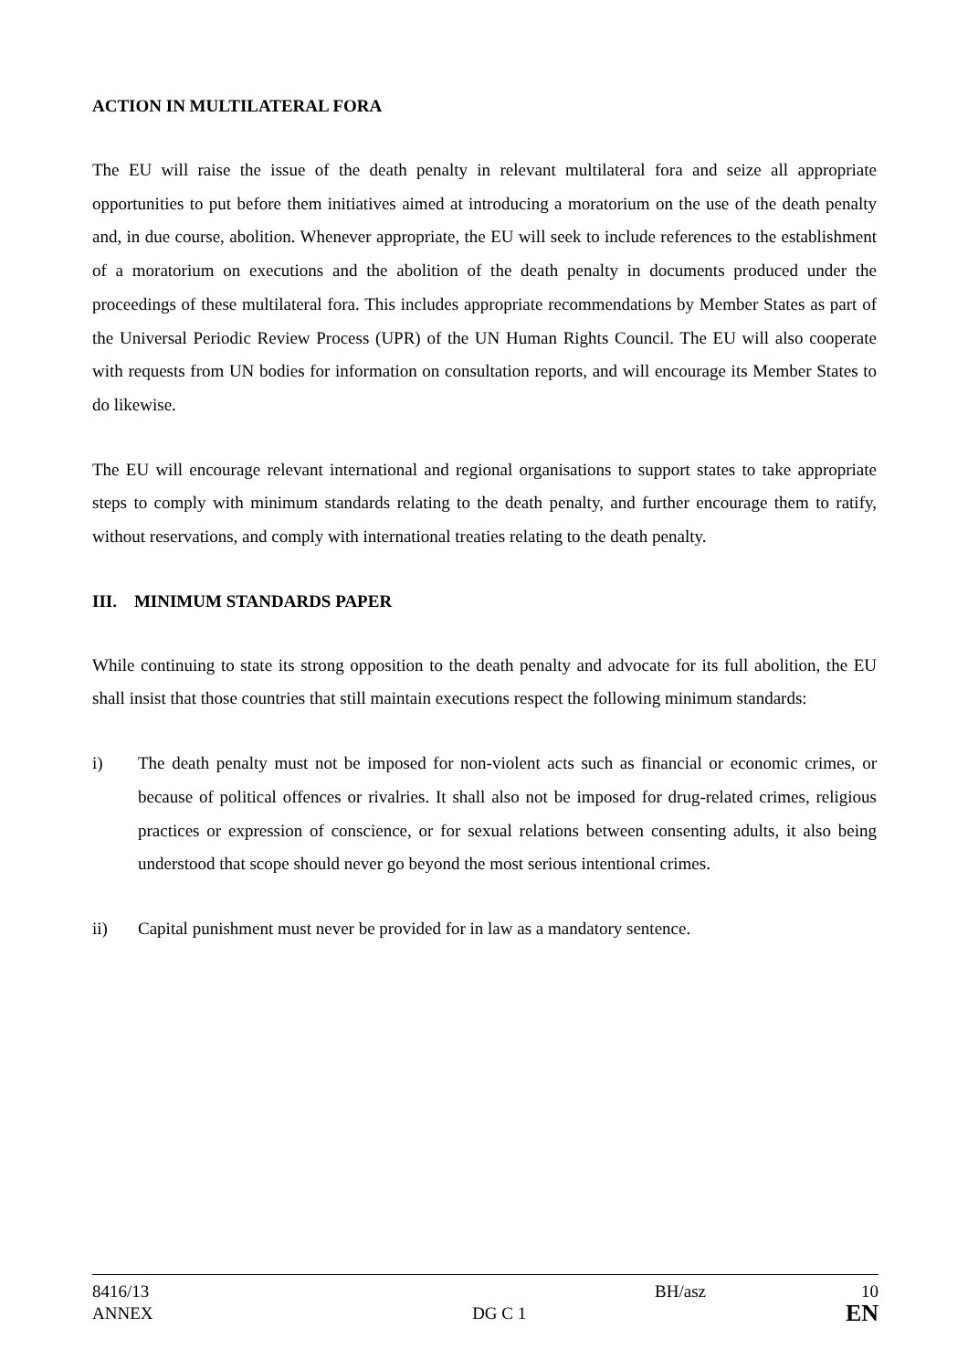ACTION IN MULTILATERAL FORA
The EU will raise the issue of the death penalty in relevant multilateral fora and seize all appropriate opportunities to put before them initiatives aimed at introducing a moratorium on the use of the death penalty and, in due course, abolition. Whenever appropriate, the EU will seek to include references to the establishment of a moratorium on executions and the abolition of the death penalty in documents produced under the proceedings of these multilateral fora. This includes appropriate recommendations by Member States as part of the Universal Periodic Review Process (UPR) of the UN Human Rights Council. The EU will also cooperate with requests from UN bodies for information on consultation reports, and will encourage its Member States to do likewise.
The EU will encourage relevant international and regional organisations to support states to take appropriate steps to comply with minimum standards relating to the death penalty, and further encourage them to ratify, without reservations, and comply with international treaties relating to the death penalty.
III. MINIMUM STANDARDS PAPER
While continuing to state its strong opposition to the death penalty and advocate for its full abolition, the EU shall insist that those countries that still maintain executions respect the following minimum standards:
i) The death penalty must not be imposed for non-violent acts such as financial or economic crimes, or because of political offences or rivalries. It shall also not be imposed for drug-related crimes, religious practices or expression of conscience, or for sexual relations between consenting adults, it also being understood that scope should never go beyond the most serious intentional crimes.
ii) Capital punishment must never be provided for in law as a mandatory sentence.
8416/13 BH/asz 10
ANNEX DG C 1 EN